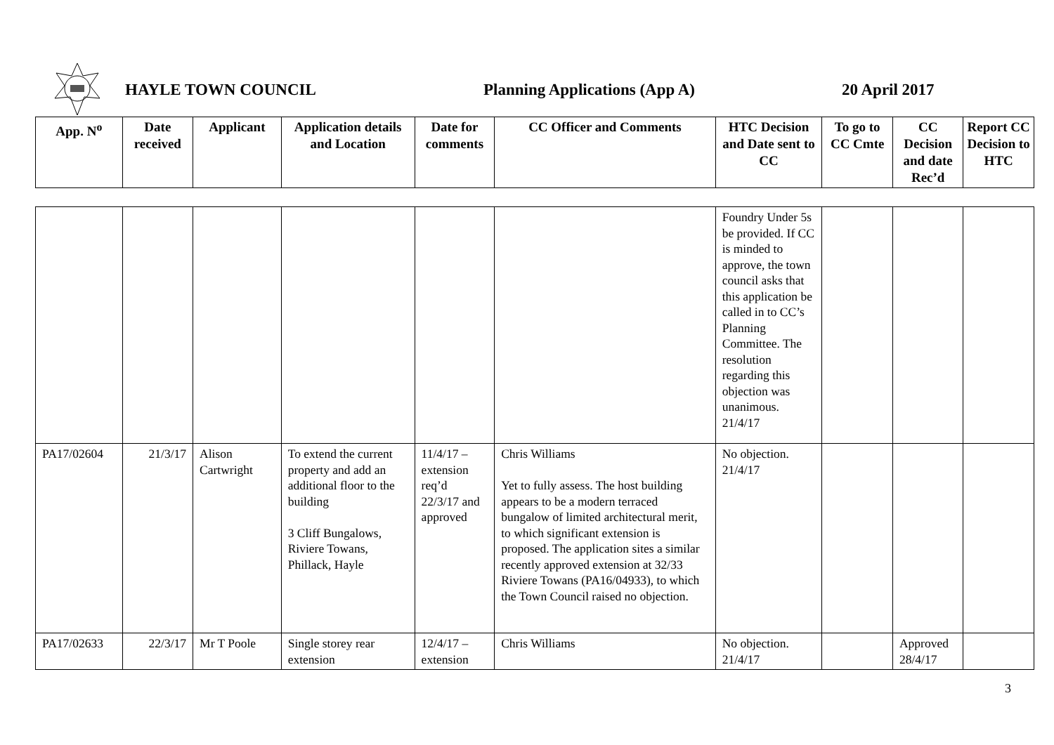HAYLE TOWN COUNCIL Planning Applications (App A) 20 April 2017
| App. N<sup>o</sup> | Date received | Applicant | Application details and Location | Date for comments | CC Officer and Comments | HTC Decision and Date sent to CC | To go to CC Cmte | CC Decision and date Rec’d | Report CC Decision to HTC |
| --- | --- | --- | --- | --- | --- | --- | --- | --- | --- |
| | | | | | | Foundry Under 5s be provided. If CC is minded to approve, the town council asks that this application be called in to CC’s Planning Committee. The resolution regarding this objection was unanimous. 21/4/17 | | | |
| PA17/02604 | 21/3/17 | Alison Cartwright | To extend the current property and add an additional floor to the building 3 Cliff Bungalows, Riviere Towans, Phillack, Hayle | 11/4/17 – extension req’d 22/3/17 and approved | Chris Williams Yet to fully assess. The host building appears to be a modern terraced bungalow of limited architectural merit, to which significant extension is proposed. The application sites a similar recently approved extension at 32/33 Riviere Towans (PA16/04933), to which the Town Council raised no objection. | No objection. 21/4/17 | | | |
| PA17/02633 | 22/3/17 | Mr T Poole | Single storey rear extension | 12/4/17 – extension | Chris Williams | No objection. 21/4/17 | | Approved 28/4/17 | |
3